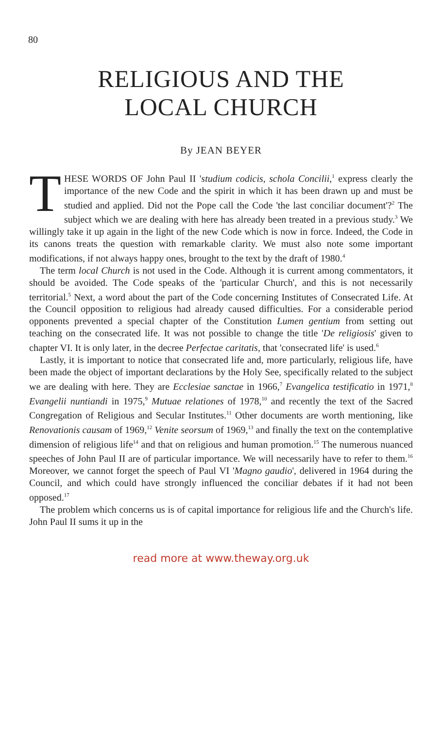80
RELIGIOUS AND THE
LOCAL CHURCH
By JEAN BEYER
THESE WORDS OF John Paul II 'studium codicis, schola Concilii,<sup>1</sup> express clearly the importance of the new Code and the spirit in which it has been drawn up and must be studied and applied. Did not the Pope call the Code 'the last conciliar document'?<sup>2</sup> The subject which we are dealing with here has already been treated in a previous study.<sup>3</sup> We willingly take it up again in the light of the new Code which is now in force. Indeed, the Code in its canons treats the question with remarkable clarity. We must also note some important modifications, if not always happy ones, brought to the text by the draft of 1980.<sup>4</sup>
The term local Church is not used in the Code. Although it is current among commentators, it should be avoided. The Code speaks of the 'particular Church', and this is not necessarily territorial.<sup>5</sup> Next, a word about the part of the Code concerning Institutes of Consecrated Life. At the Council opposition to religious had already caused difficulties. For a considerable period opponents prevented a special chapter of the Constitution Lumen gentium from setting out teaching on the consecrated life. It was not possible to change the title 'De religiosis' given to chapter VI. It is only later, in the decree Perfectae caritatis, that 'consecrated life' is used.<sup>6</sup>
Lastly, it is important to notice that consecrated life and, more particularly, religious life, have been made the object of important declarations by the Holy See, specifically related to the subject we are dealing with here. They are Ecclesiae sanctae in 1966,<sup>7</sup> Evangelica testificatio in 1971,<sup>8</sup> Evangelii nuntiandi in 1975,<sup>9</sup> Mutuae relationes of 1978,<sup>10</sup> and recently the text of the Sacred Congregation of Religious and Secular Institutes.<sup>11</sup> Other documents are worth mentioning, like Renovationis causam of 1969,<sup>12</sup> Venite seorsum of 1969,<sup>13</sup> and finally the text on the contemplative dimension of religious life<sup>14</sup> and that on religious and human promotion.<sup>15</sup> The numerous nuanced speeches of John Paul II are of particular importance. We will necessarily have to refer to them.<sup>16</sup> Moreover, we cannot forget the speech of Paul VI 'Magno gaudio', delivered in 1964 during the Council, and which could have strongly influenced the conciliar debates if it had not been opposed.<sup>17</sup>
The problem which concerns us is of capital importance for religious life and the Church's life. John Paul II sums it up in the
read more at www.theway.org.uk